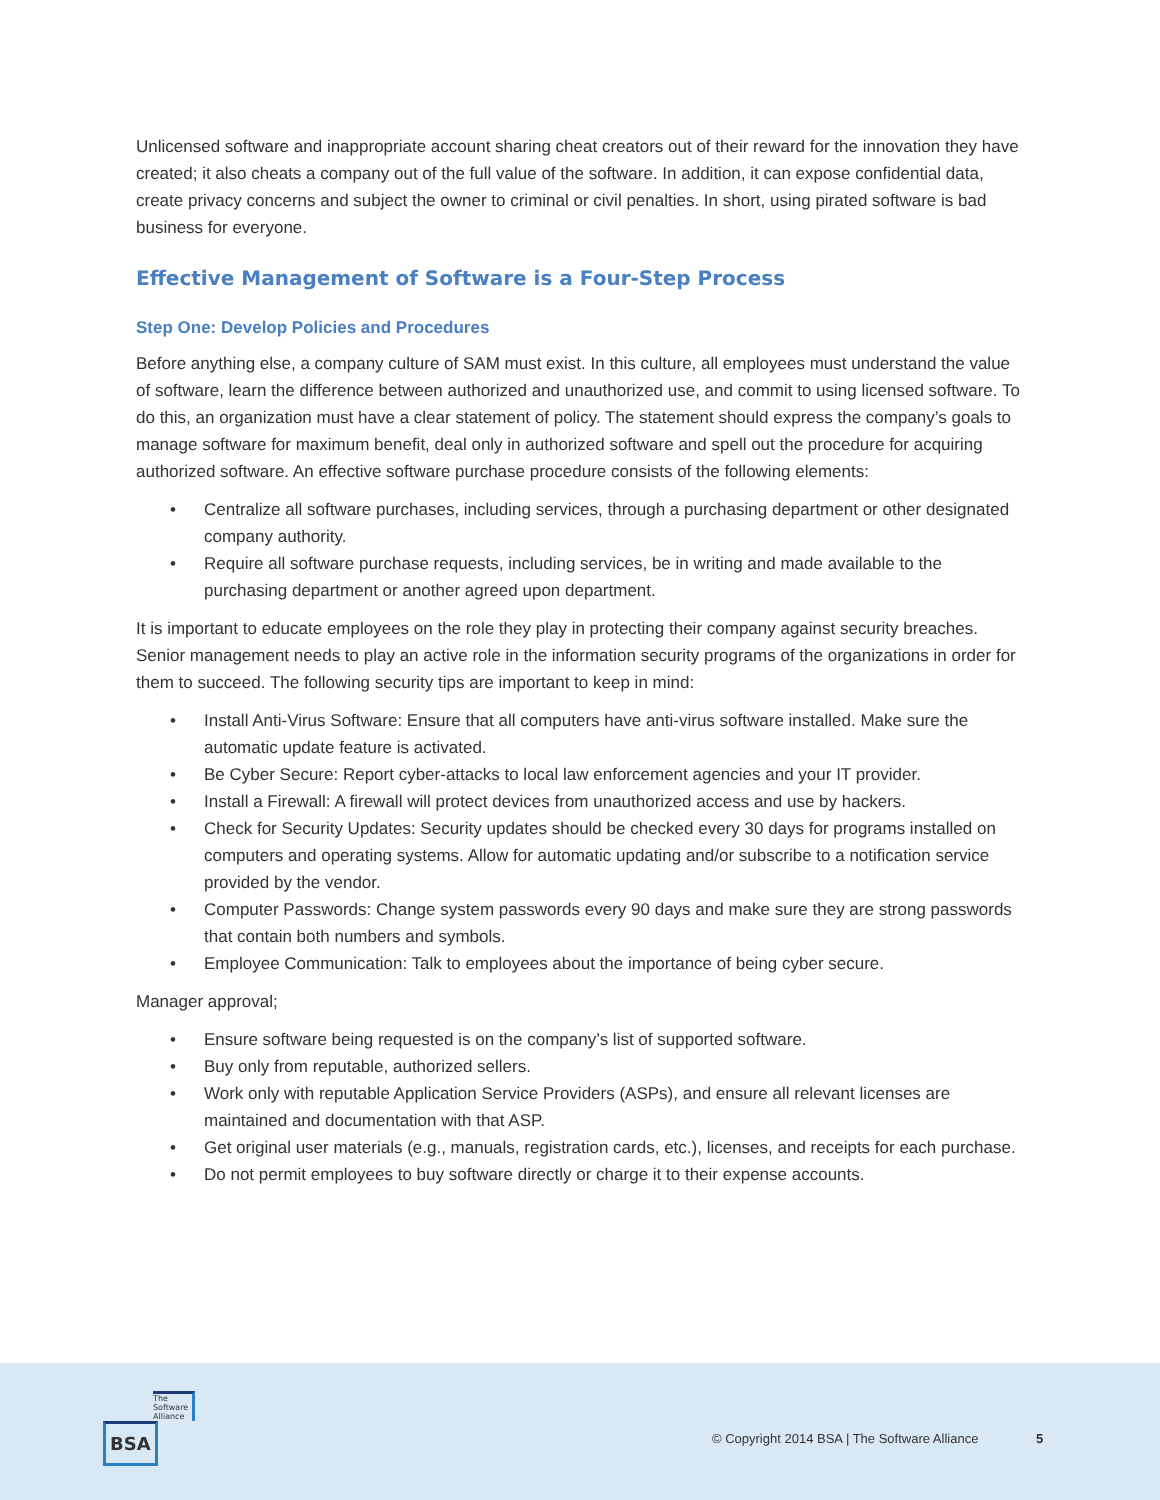Unlicensed software and inappropriate account sharing cheat creators out of their reward for the innovation they have created; it also cheats a company out of the full value of the software. In addition, it can expose confidential data, create privacy concerns and subject the owner to criminal or civil penalties. In short, using pirated software is bad business for everyone.
Effective Management of Software is a Four-Step Process
Step One: Develop Policies and Procedures
Before anything else, a company culture of SAM must exist. In this culture, all employees must understand the value of software, learn the difference between authorized and unauthorized use, and commit to using licensed software. To do this, an organization must have a clear statement of policy. The statement should express the company’s goals to manage software for maximum benefit, deal only in authorized software and spell out the procedure for acquiring authorized software. An effective software purchase procedure consists of the following elements:
• Centralize all software purchases, including services, through a purchasing department or other designated company authority.
• Require all software purchase requests, including services, be in writing and made available to the purchasing department or another agreed upon department.
It is important to educate employees on the role they play in protecting their company against security breaches. Senior management needs to play an active role in the information security programs of the organizations in order for them to succeed. The following security tips are important to keep in mind:
• Install Anti-Virus Software: Ensure that all computers have anti-virus software installed. Make sure the automatic update feature is activated.
• Be Cyber Secure: Report cyber-attacks to local law enforcement agencies and your IT provider.
• Install a Firewall: A firewall will protect devices from unauthorized access and use by hackers.
• Check for Security Updates: Security updates should be checked every 30 days for programs installed on computers and operating systems. Allow for automatic updating and/or subscribe to a notification service provided by the vendor.
• Computer Passwords: Change system passwords every 90 days and make sure they are strong passwords that contain both numbers and symbols.
• Employee Communication: Talk to employees about the importance of being cyber secure.
Manager approval;
• Ensure software being requested is on the company’s list of supported software.
• Buy only from reputable, authorized sellers.
• Work only with reputable Application Service Providers (ASPs), and ensure all relevant licenses are maintained and documentation with that ASP.
• Get original user materials (e.g., manuals, registration cards, etc.), licenses, and receipts for each purchase.
• Do not permit employees to buy software directly or charge it to their expense accounts.
The
Software
Alliance
BSA
© Copyright 2014 BSA | The Software Alliance
5